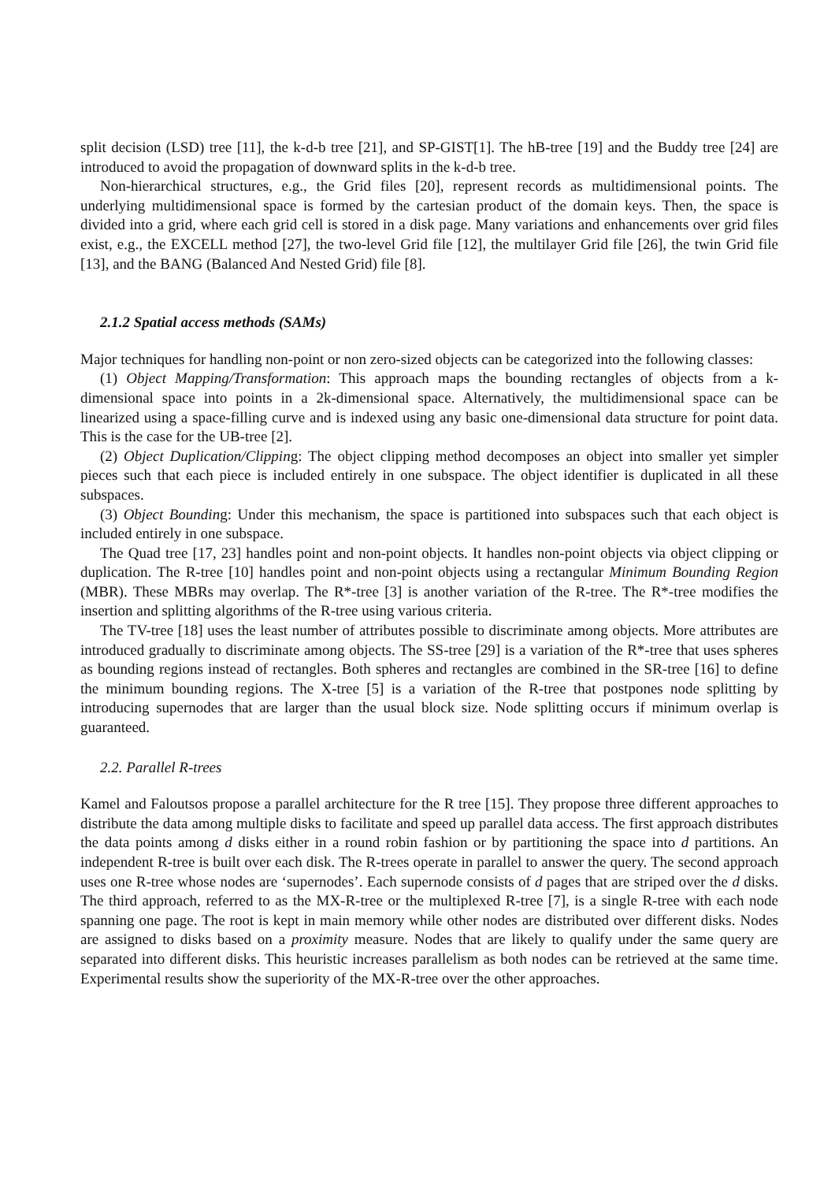split decision (LSD) tree [11], the k-d-b tree [21], and SP-GIST[1]. The hB-tree [19] and the Buddy tree [24] are introduced to avoid the propagation of downward splits in the k-d-b tree.
Non-hierarchical structures, e.g., the Grid files [20], represent records as multidimensional points. The underlying multidimensional space is formed by the cartesian product of the domain keys. Then, the space is divided into a grid, where each grid cell is stored in a disk page. Many variations and enhancements over grid files exist, e.g., the EXCELL method [27], the two-level Grid file [12], the multilayer Grid file [26], the twin Grid file [13], and the BANG (Balanced And Nested Grid) file [8].
2.1.2 Spatial access methods (SAMs)
Major techniques for handling non-point or non zero-sized objects can be categorized into the following classes:
(1) Object Mapping/Transformation: This approach maps the bounding rectangles of objects from a k-dimensional space into points in a 2k-dimensional space. Alternatively, the multidimensional space can be linearized using a space-filling curve and is indexed using any basic one-dimensional data structure for point data. This is the case for the UB-tree [2].
(2) Object Duplication/Clipping: The object clipping method decomposes an object into smaller yet simpler pieces such that each piece is included entirely in one subspace. The object identifier is duplicated in all these subspaces.
(3) Object Bounding: Under this mechanism, the space is partitioned into subspaces such that each object is included entirely in one subspace.
The Quad tree [17, 23] handles point and non-point objects. It handles non-point objects via object clipping or duplication. The R-tree [10] handles point and non-point objects using a rectangular Minimum Bounding Region (MBR). These MBRs may overlap. The R*-tree [3] is another variation of the R-tree. The R*-tree modifies the insertion and splitting algorithms of the R-tree using various criteria.
The TV-tree [18] uses the least number of attributes possible to discriminate among objects. More attributes are introduced gradually to discriminate among objects. The SS-tree [29] is a variation of the R*-tree that uses spheres as bounding regions instead of rectangles. Both spheres and rectangles are combined in the SR-tree [16] to define the minimum bounding regions. The X-tree [5] is a variation of the R-tree that postpones node splitting by introducing supernodes that are larger than the usual block size. Node splitting occurs if minimum overlap is guaranteed.
2.2. Parallel R-trees
Kamel and Faloutsos propose a parallel architecture for the R tree [15]. They propose three different approaches to distribute the data among multiple disks to facilitate and speed up parallel data access. The first approach distributes the data points among d disks either in a round robin fashion or by partitioning the space into d partitions. An independent R-tree is built over each disk. The R-trees operate in parallel to answer the query. The second approach uses one R-tree whose nodes are ‘supernodes’. Each supernode consists of d pages that are striped over the d disks. The third approach, referred to as the MX-R-tree or the multiplexed R-tree [7], is a single R-tree with each node spanning one page. The root is kept in main memory while other nodes are distributed over different disks. Nodes are assigned to disks based on a proximity measure. Nodes that are likely to qualify under the same query are separated into different disks. This heuristic increases parallelism as both nodes can be retrieved at the same time. Experimental results show the superiority of the MX-R-tree over the other approaches.